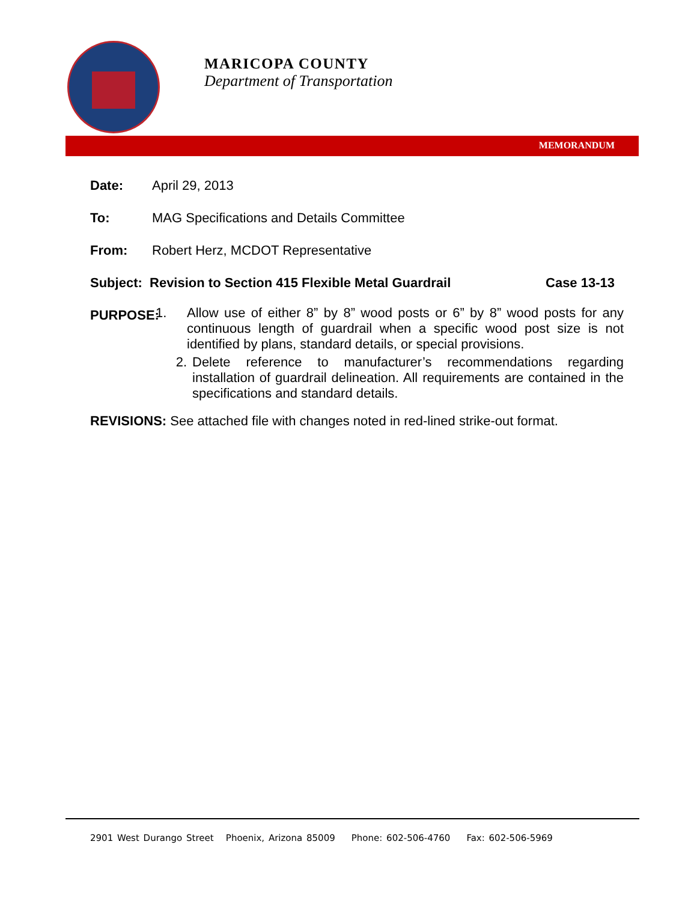MARICOPA COUNTY
Department of Transportation
MEMORANDUM
Date: April 29, 2013
To: MAG Specifications and Details Committee
From: Robert Herz, MCDOT Representative
Subject: Revision to Section 415 Flexible Metal Guardrail
Case 13-13
PURPOSE:
1.
Allow use of either 8” by 8” wood posts or 6” by 8” wood posts for any continuous length of guardrail when a specific wood post size is not identified by plans, standard details, or special provisions.
2.
Delete reference to manufacturer’s recommendations regarding installation of guardrail delineation. All requirements are contained in the specifications and standard details.
REVISIONS: See attached file with changes noted in red-lined strike-out format.
2901 West Durango Street Phoenix, Arizona 85009 Phone: 602-506-4760 Fax: 602-506-5969